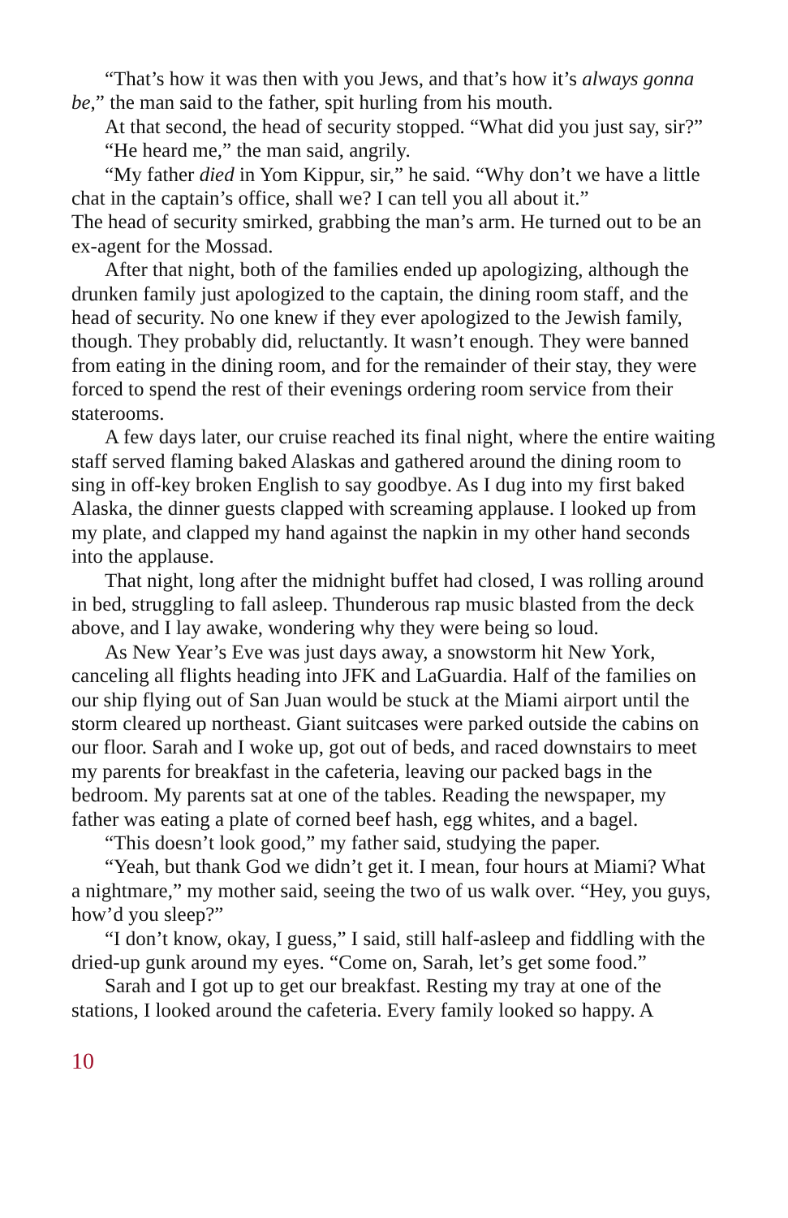“That’s how it was then with you Jews, and that’s how it’s always gonna be,” the man said to the father, spit hurling from his mouth.
At that second, the head of security stopped. “What did you just say, sir?”
“He heard me,” the man said, angrily.
“My father died in Yom Kippur, sir,” he said. “Why don’t we have a little chat in the captain’s office, shall we? I can tell you all about it.”
The head of security smirked, grabbing the man’s arm. He turned out to be an ex-agent for the Mossad.
After that night, both of the families ended up apologizing, although the drunken family just apologized to the captain, the dining room staff, and the head of security. No one knew if they ever apologized to the Jewish family, though. They probably did, reluctantly. It wasn’t enough. They were banned from eating in the dining room, and for the remainder of their stay, they were forced to spend the rest of their evenings ordering room service from their staterooms.
A few days later, our cruise reached its final night, where the entire waiting staff served flaming baked Alaskas and gathered around the dining room to sing in off-key broken English to say goodbye. As I dug into my first baked Alaska, the dinner guests clapped with screaming applause. I looked up from my plate, and clapped my hand against the napkin in my other hand seconds into the applause.
That night, long after the midnight buffet had closed, I was rolling around in bed, struggling to fall asleep. Thunderous rap music blasted from the deck above, and I lay awake, wondering why they were being so loud.
As New Year’s Eve was just days away, a snowstorm hit New York, canceling all flights heading into JFK and LaGuardia. Half of the families on our ship flying out of San Juan would be stuck at the Miami airport until the storm cleared up northeast. Giant suitcases were parked outside the cabins on our floor. Sarah and I woke up, got out of beds, and raced downstairs to meet my parents for breakfast in the cafeteria, leaving our packed bags in the bedroom. My parents sat at one of the tables. Reading the newspaper, my father was eating a plate of corned beef hash, egg whites, and a bagel.
“This doesn’t look good,” my father said, studying the paper.
“Yeah, but thank God we didn’t get it. I mean, four hours at Miami? What a nightmare,” my mother said, seeing the two of us walk over. “Hey, you guys, how’d you sleep?”
“I don’t know, okay, I guess,” I said, still half-asleep and fiddling with the dried-up gunk around my eyes. “Come on, Sarah, let’s get some food.”
Sarah and I got up to get our breakfast. Resting my tray at one of the stations, I looked around the cafeteria. Every family looked so happy. A
10